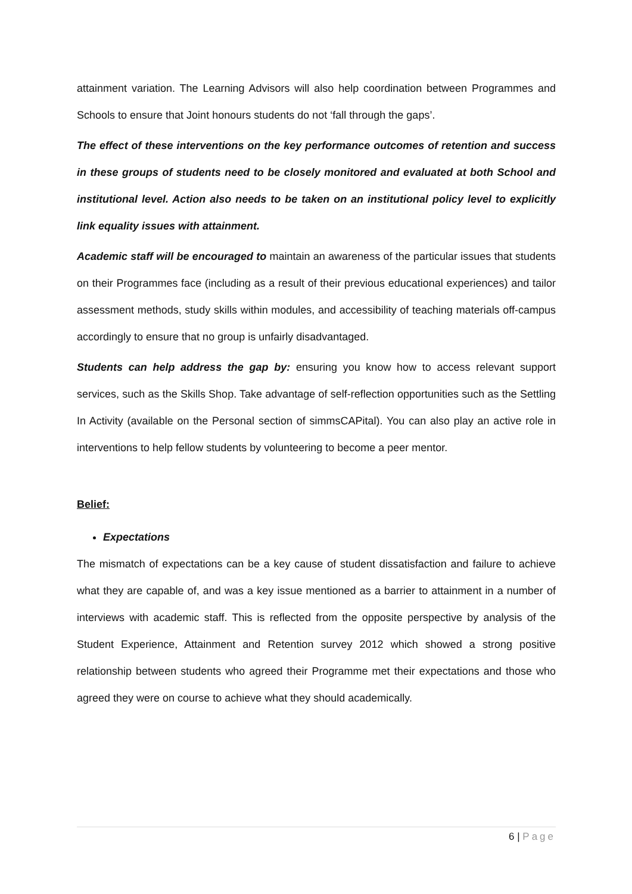attainment variation. The Learning Advisors will also help coordination between Programmes and Schools to ensure that Joint honours students do not ‘fall through the gaps’.
The effect of these interventions on the key performance outcomes of retention and success in these groups of students need to be closely monitored and evaluated at both School and institutional level. Action also needs to be taken on an institutional policy level to explicitly link equality issues with attainment.
Academic staff will be encouraged to maintain an awareness of the particular issues that students on their Programmes face (including as a result of their previous educational experiences) and tailor assessment methods, study skills within modules, and accessibility of teaching materials off-campus accordingly to ensure that no group is unfairly disadvantaged.
Students can help address the gap by: ensuring you know how to access relevant support services, such as the Skills Shop. Take advantage of self-reflection opportunities such as the Settling In Activity (available on the Personal section of simmsCAPital). You can also play an active role in interventions to help fellow students by volunteering to become a peer mentor.
Belief:
Expectations
The mismatch of expectations can be a key cause of student dissatisfaction and failure to achieve what they are capable of, and was a key issue mentioned as a barrier to attainment in a number of interviews with academic staff. This is reflected from the opposite perspective by analysis of the Student Experience, Attainment and Retention survey 2012 which showed a strong positive relationship between students who agreed their Programme met their expectations and those who agreed they were on course to achieve what they should academically.
6 | Page